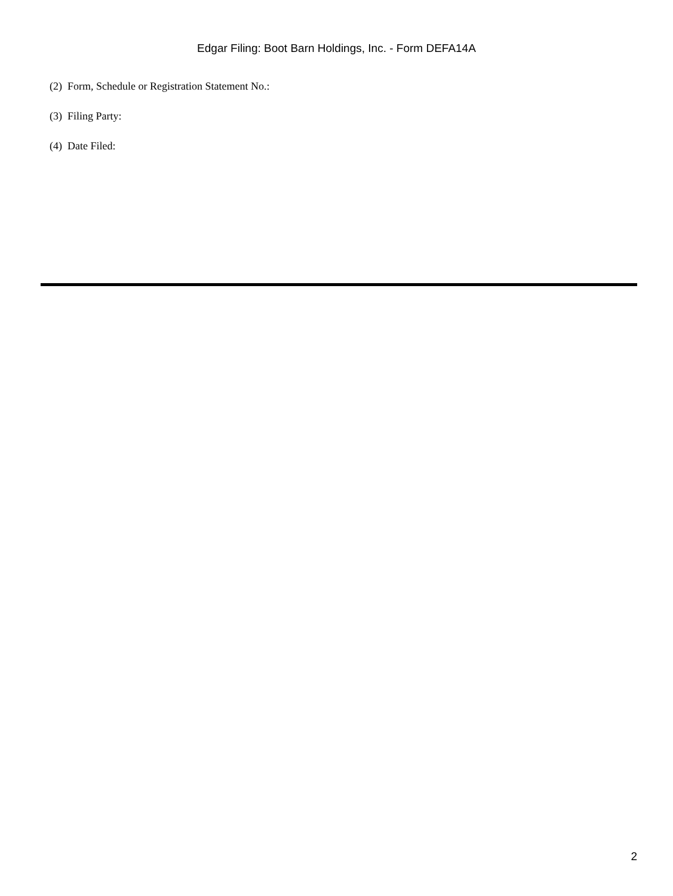Edgar Filing: Boot Barn Holdings, Inc. - Form DEFA14A
(2) Form, Schedule or Registration Statement No.:
(3) Filing Party:
(4) Date Filed:
2